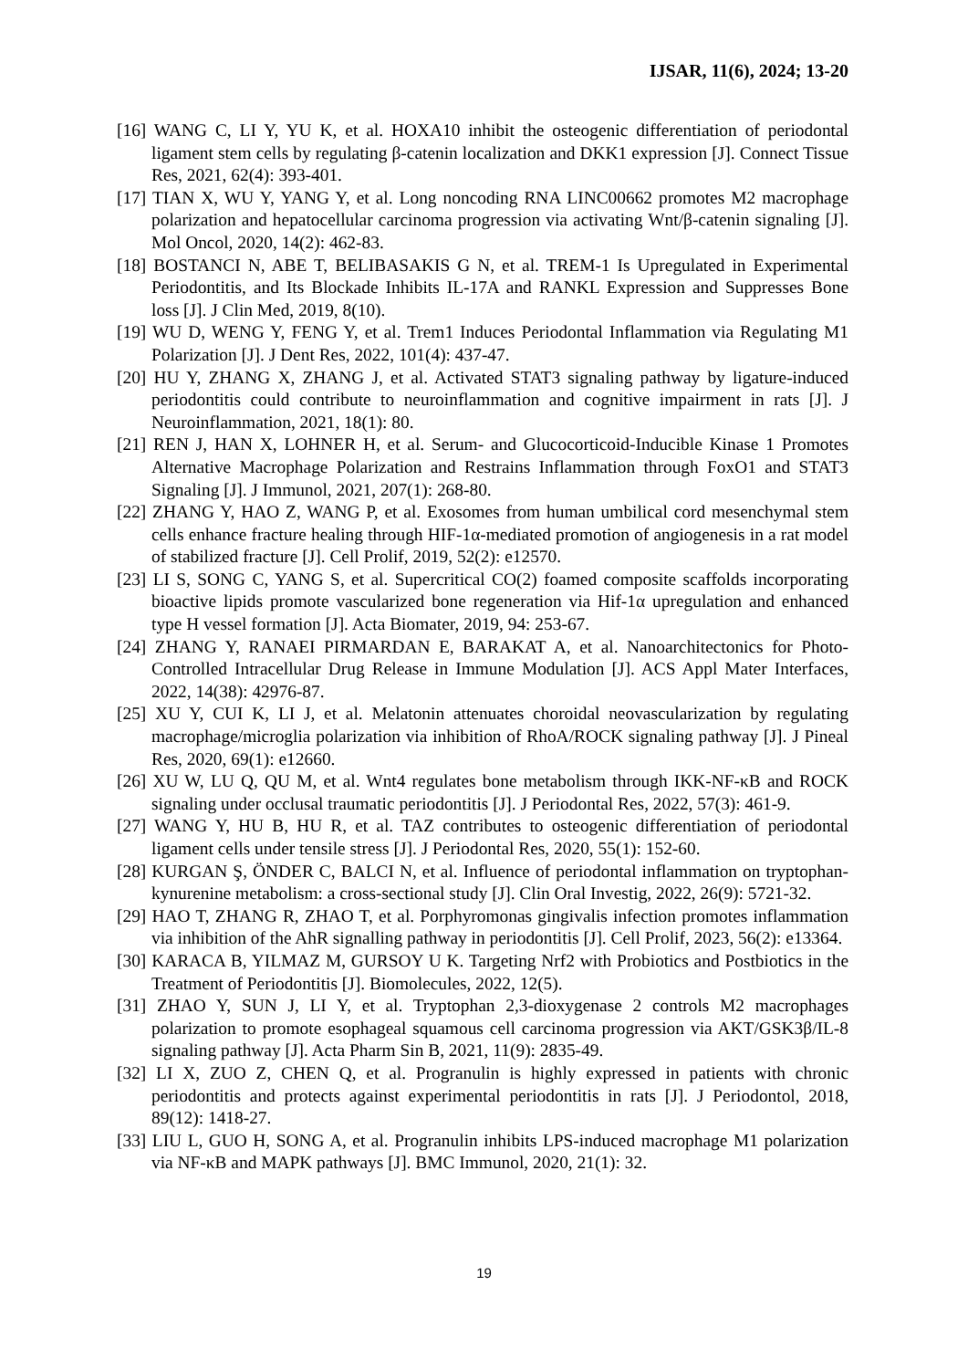IJSAR, 11(6), 2024; 13-20
[16] WANG C, LI Y, YU K, et al. HOXA10 inhibit the osteogenic differentiation of periodontal ligament stem cells by regulating β-catenin localization and DKK1 expression [J]. Connect Tissue Res, 2021, 62(4): 393-401.
[17] TIAN X, WU Y, YANG Y, et al. Long noncoding RNA LINC00662 promotes M2 macrophage polarization and hepatocellular carcinoma progression via activating Wnt/β-catenin signaling [J]. Mol Oncol, 2020, 14(2): 462-83.
[18] BOSTANCI N, ABE T, BELIBASAKIS G N, et al. TREM-1 Is Upregulated in Experimental Periodontitis, and Its Blockade Inhibits IL-17A and RANKL Expression and Suppresses Bone loss [J]. J Clin Med, 2019, 8(10).
[19] WU D, WENG Y, FENG Y, et al. Trem1 Induces Periodontal Inflammation via Regulating M1 Polarization [J]. J Dent Res, 2022, 101(4): 437-47.
[20] HU Y, ZHANG X, ZHANG J, et al. Activated STAT3 signaling pathway by ligature-induced periodontitis could contribute to neuroinflammation and cognitive impairment in rats [J]. J Neuroinflammation, 2021, 18(1): 80.
[21] REN J, HAN X, LOHNER H, et al. Serum- and Glucocorticoid-Inducible Kinase 1 Promotes Alternative Macrophage Polarization and Restrains Inflammation through FoxO1 and STAT3 Signaling [J]. J Immunol, 2021, 207(1): 268-80.
[22] ZHANG Y, HAO Z, WANG P, et al. Exosomes from human umbilical cord mesenchymal stem cells enhance fracture healing through HIF-1α-mediated promotion of angiogenesis in a rat model of stabilized fracture [J]. Cell Prolif, 2019, 52(2): e12570.
[23] LI S, SONG C, YANG S, et al. Supercritical CO(2) foamed composite scaffolds incorporating bioactive lipids promote vascularized bone regeneration via Hif-1α upregulation and enhanced type H vessel formation [J]. Acta Biomater, 2019, 94: 253-67.
[24] ZHANG Y, RANAEI PIRMARDAN E, BARAKAT A, et al. Nanoarchitectonics for Photo-Controlled Intracellular Drug Release in Immune Modulation [J]. ACS Appl Mater Interfaces, 2022, 14(38): 42976-87.
[25] XU Y, CUI K, LI J, et al. Melatonin attenuates choroidal neovascularization by regulating macrophage/microglia polarization via inhibition of RhoA/ROCK signaling pathway [J]. J Pineal Res, 2020, 69(1): e12660.
[26] XU W, LU Q, QU M, et al. Wnt4 regulates bone metabolism through IKK-NF-κB and ROCK signaling under occlusal traumatic periodontitis [J]. J Periodontal Res, 2022, 57(3): 461-9.
[27] WANG Y, HU B, HU R, et al. TAZ contributes to osteogenic differentiation of periodontal ligament cells under tensile stress [J]. J Periodontal Res, 2020, 55(1): 152-60.
[28] KURGAN Ş, ÖNDER C, BALCI N, et al. Influence of periodontal inflammation on tryptophan-kynurenine metabolism: a cross-sectional study [J]. Clin Oral Investig, 2022, 26(9): 5721-32.
[29] HAO T, ZHANG R, ZHAO T, et al. Porphyromonas gingivalis infection promotes inflammation via inhibition of the AhR signalling pathway in periodontitis [J]. Cell Prolif, 2023, 56(2): e13364.
[30] KARACA B, YILMAZ M, GURSOY U K. Targeting Nrf2 with Probiotics and Postbiotics in the Treatment of Periodontitis [J]. Biomolecules, 2022, 12(5).
[31] ZHAO Y, SUN J, LI Y, et al. Tryptophan 2,3-dioxygenase 2 controls M2 macrophages polarization to promote esophageal squamous cell carcinoma progression via AKT/GSK3β/IL-8 signaling pathway [J]. Acta Pharm Sin B, 2021, 11(9): 2835-49.
[32] LI X, ZUO Z, CHEN Q, et al. Progranulin is highly expressed in patients with chronic periodontitis and protects against experimental periodontitis in rats [J]. J Periodontol, 2018, 89(12): 1418-27.
[33] LIU L, GUO H, SONG A, et al. Progranulin inhibits LPS-induced macrophage M1 polarization via NF-κB and MAPK pathways [J]. BMC Immunol, 2020, 21(1): 32.
19